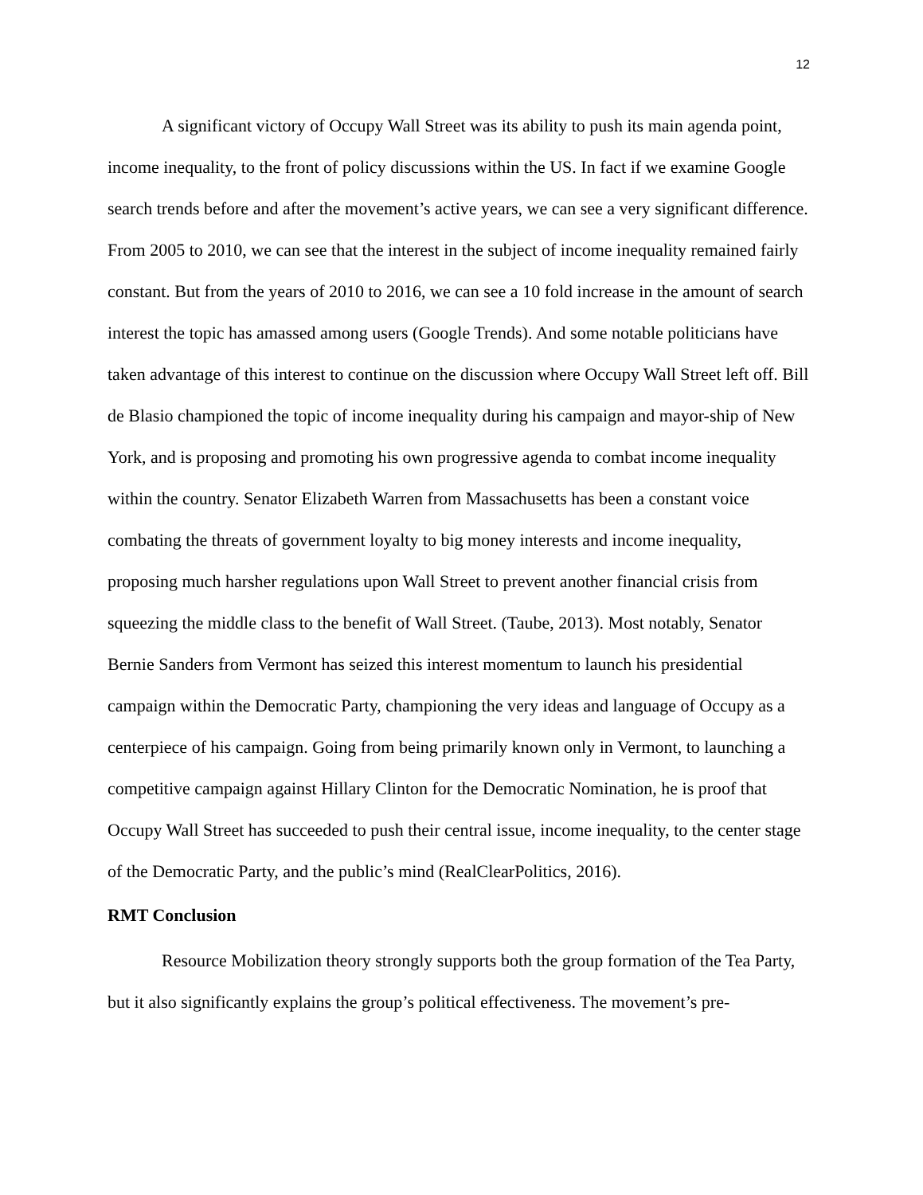12
A significant victory of Occupy Wall Street was its ability to push its main agenda point, income inequality, to the front of policy discussions within the US. In fact if we examine Google search trends before and after the movement’s active years, we can see a very significant difference. From 2005 to 2010, we can see that the interest in the subject of income inequality remained fairly constant. But from the years of 2010 to 2016, we can see a 10 fold increase in the amount of search interest the topic has amassed among users (Google Trends). And some notable politicians have taken advantage of this interest to continue on the discussion where Occupy Wall Street left off. Bill de Blasio championed the topic of income inequality during his campaign and mayor-ship of New York, and is proposing and promoting his own progressive agenda to combat income inequality within the country. Senator Elizabeth Warren from Massachusetts has been a constant voice combating the threats of government loyalty to big money interests and income inequality, proposing much harsher regulations upon Wall Street to prevent another financial crisis from squeezing the middle class to the benefit of Wall Street. (Taube, 2013). Most notably, Senator Bernie Sanders from Vermont has seized this interest momentum to launch his presidential campaign within the Democratic Party, championing the very ideas and language of Occupy as a centerpiece of his campaign. Going from being primarily known only in Vermont, to launching a competitive campaign against Hillary Clinton for the Democratic Nomination, he is proof that Occupy Wall Street has succeeded to push their central issue, income inequality, to the center stage of the Democratic Party, and the public’s mind (RealClearPolitics, 2016).
RMT Conclusion
Resource Mobilization theory strongly supports both the group formation of the Tea Party, but it also significantly explains the group’s political effectiveness. The movement’s pre-